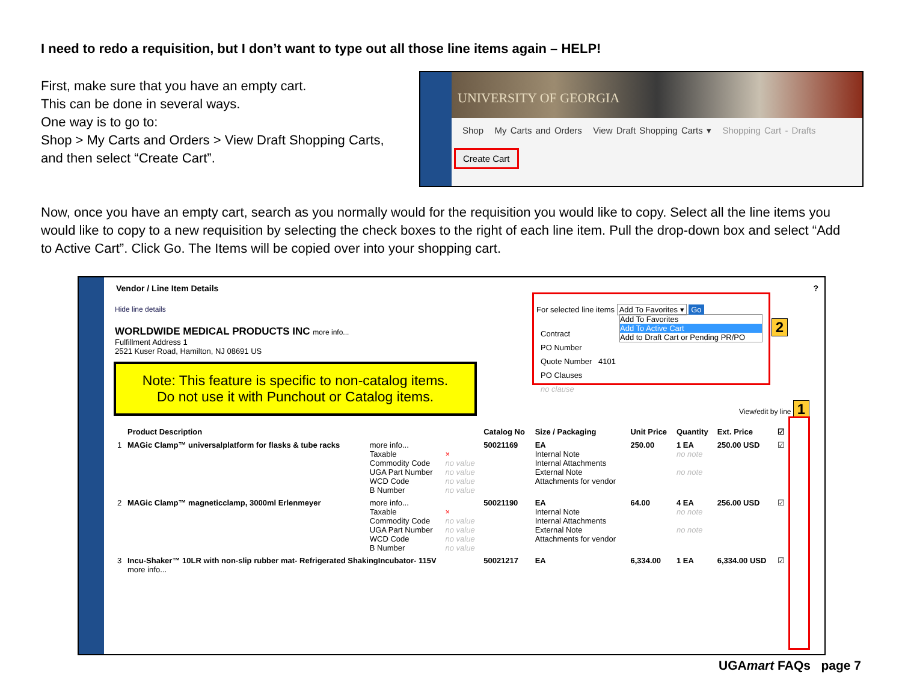I need to redo a requisition, but I don’t want to type out all those line items again – HELP!
First, make sure that you have an empty cart.
This can be done in several ways.
One way is to go to:
Shop > My Carts and Orders > View Draft Shopping Carts,
and then select “Create Cart”.
UNIVERSITY OF GEORGIA
Shop My Carts and Orders View Draft Shopping Carts ▾ Shopping Cart - Drafts
Create Cart
Now, once you have an empty cart, search as you normally would for the requisition you would like to copy. Select all the line items you would like to copy to a new requisition by selecting the check boxes to the right of each line item. Pull the drop-down box and select “Add to Active Cart”. Click Go. The Items will be copied over into your shopping cart.
Vendor / Line Item Details ?
Hide line details
WORLDWIDE MEDICAL PRODUCTS INC more info...
Fulfillment Address 1
2521 Kuser Road, Hamilton, NJ 08691 US
Contract
PO Number
Quote Number 4101
PO Clauses
no clause
View/edit by line 1
Note: This feature is specific to non-catalog items.
Do not use it with Punchout or Catalog items.
For selected line items Add To Favorites ▾ Go
Add To Favorites
Add To Active Cart
Add to Draft Cart or Pending PR/PO
2
| | Product Description | | | Catalog No | Size / Packaging | Unit Price | Quantity | Ext. Price | ☑ |
| --- | --- | --- | --- | --- | --- | --- | --- | --- | --- |
| 1 | MAGic Clamp™ universalplatform for flasks & tube racks | more info... Taxable Commodity Code UGA Part Number WCD Code B Number | × no value no value no value no value | 50021169 | EA Internal Note Internal Attachments External Note Attachments for vendor | 250.00 | 1 EA no note no note | 250.00 USD | ☑ |
| 2 | MAGic Clamp™ magneticclamp, 3000ml Erlenmeyer | more info... Taxable Commodity Code UGA Part Number WCD Code B Number | × no value no value no value no value | 50021190 | EA Internal Note Internal Attachments External Note Attachments for vendor | 64.00 | 4 EA no note no note | 256.00 USD | ☑ |
| 3 | Incu-Shaker™ 10LR with non-slip rubber mat- Refrigerated ShakingIncubator- 115V more info... | | | 50021217 | EA | 6,334.00 | 1 EA | 6,334.00 USD | ☑ |
UGAmart FAQs page 7